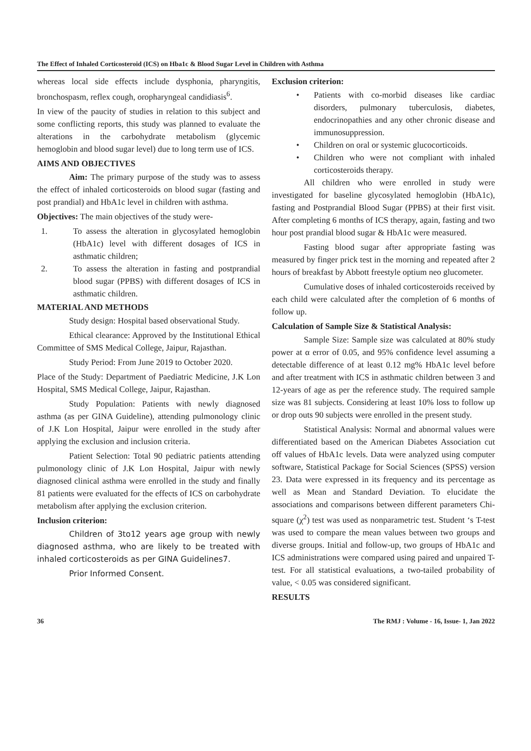The Effect of Inhaled Corticosteroid (ICS) on Hba1c & Blood Sugar Level in Children with Asthma
whereas local side effects include dysphonia, pharyngitis, bronchospasm, reflex cough, oropharyngeal candidiasis<sup>6</sup>.
In view of the paucity of studies in relation to this subject and some conflicting reports, this study was planned to evaluate the alterations in the carbohydrate metabolism (glycemic hemoglobin and blood sugar level) due to long term use of ICS.
AIMS AND OBJECTIVES
Aim: The primary purpose of the study was to assess the effect of inhaled corticosteroids on blood sugar (fasting and post prandial) and HbA1c level in children with asthma.
Objectives: The main objectives of the study were-
1. To assess the alteration in glycosylated hemoglobin (HbA1c) level with different dosages of ICS in asthmatic children;
2. To assess the alteration in fasting and postprandial blood sugar (PPBS) with different dosages of ICS in asthmatic children.
MATERIAL AND METHODS
Study design: Hospital based observational Study.
Ethical clearance: Approved by the Institutional Ethical Committee of SMS Medical College, Jaipur, Rajasthan.
Study Period: From June 2019 to October 2020.
Place of the Study: Department of Paediatric Medicine, J.K Lon Hospital, SMS Medical College, Jaipur, Rajasthan.
Study Population: Patients with newly diagnosed asthma (as per GINA Guideline), attending pulmonology clinic of J.K Lon Hospital, Jaipur were enrolled in the study after applying the exclusion and inclusion criteria.
Patient Selection: Total 90 pediatric patients attending pulmonology clinic of J.K Lon Hospital, Jaipur with newly diagnosed clinical asthma were enrolled in the study and finally 81 patients were evaluated for the effects of ICS on carbohydrate metabolism after applying the exclusion criterion.
Inclusion criterion:
Children of 3to12 years age group with newly diagnosed asthma, who are likely to be treated with inhaled corticosteroids as per GINA Guidelines7.
Prior Informed Consent.
Exclusion criterion:
• Patients with co-morbid diseases like cardiac disorders, pulmonary tuberculosis, diabetes, endocrinopathies and any other chronic disease and immunosuppression.
• Children on oral or systemic glucocorticoids.
• Children who were not compliant with inhaled corticosteroids therapy.
All children who were enrolled in study were investigated for baseline glycosylated hemoglobin (HbA1c), fasting and Postprandial Blood Sugar (PPBS) at their first visit. After completing 6 months of ICS therapy, again, fasting and two hour post prandial blood sugar & HbA1c were measured.
Fasting blood sugar after appropriate fasting was measured by finger prick test in the morning and repeated after 2 hours of breakfast by Abbott freestyle optium neo glucometer.
Cumulative doses of inhaled corticosteroids received by each child were calculated after the completion of 6 months of follow up.
Calculation of Sample Size & Statistical Analysis:
Sample Size: Sample size was calculated at 80% study power at α error of 0.05, and 95% confidence level assuming a detectable difference of at least 0.12 mg% HbA1c level before and after treatment with ICS in asthmatic children between 3 and 12-years of age as per the reference study. The required sample size was 81 subjects. Considering at least 10% loss to follow up or drop outs 90 subjects were enrolled in the present study.
Statistical Analysis: Normal and abnormal values were differentiated based on the American Diabetes Association cut off values of HbA1c levels. Data were analyzed using computer software, Statistical Package for Social Sciences (SPSS) version 23. Data were expressed in its frequency and its percentage as well as Mean and Standard Deviation. To elucidate the associations and comparisons between different parameters Chi-square (χ<sup>2</sup>) test was used as nonparametric test. Student ‘s T-test was used to compare the mean values between two groups and diverse groups. Initial and follow-up, two groups of HbA1c and ICS administrations were compared using paired and unpaired T- test. For all statistical evaluations, a two-tailed probability of value, < 0.05 was considered significant.
RESULTS
36 The RMJ : Volume - 16, Issue- 1, Jan 2022